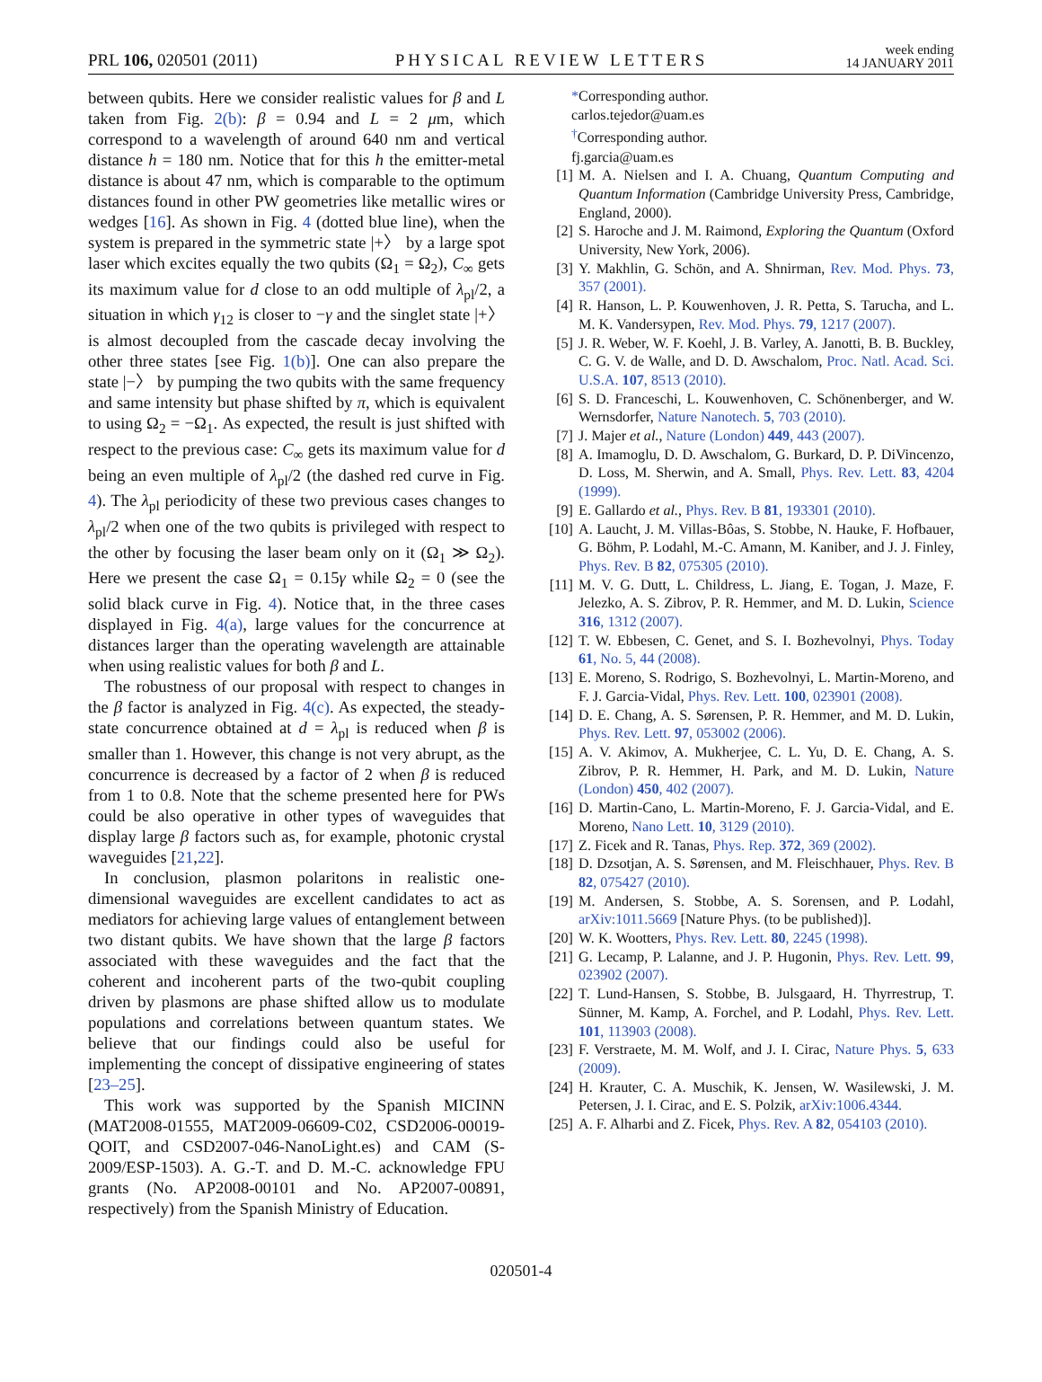PRL 106, 020501 (2011) PHYSICAL REVIEW LETTERS week ending
14 JANUARY 2011
between qubits. Here we consider realistic values for β and L taken from Fig. 2(b): β = 0.94 and L = 2 μm, which correspond to a wavelength of around 640 nm and vertical distance h = 180 nm. Notice that for this h the emitter-metal distance is about 47 nm, which is comparable to the optimum distances found in other PW geometries like metallic wires or wedges [16]. As shown in Fig. 4 (dotted blue line), when the system is prepared in the symmetric state |+〉 by a large spot laser which excites equally the two qubits (Ω<sub>1</sub> = Ω<sub>2</sub>), C<sub>∞</sub> gets its maximum value for d close to an odd multiple of λ<sub>pl</sub>/2, a situation in which γ<sub>12</sub> is closer to −γ and the singlet state |+〉 is almost decoupled from the cascade decay involving the other three states [see Fig. 1(b)]. One can also prepare the state |−〉 by pumping the two qubits with the same frequency and same intensity but phase shifted by π, which is equivalent to using Ω<sub>2</sub> = −Ω<sub>1</sub>. As expected, the result is just shifted with respect to the previous case: C<sub>∞</sub> gets its maximum value for d being an even multiple of λ<sub>pl</sub>/2 (the dashed red curve in Fig. 4). The λ<sub>pl</sub> periodicity of these two previous cases changes to λ<sub>pl</sub>/2 when one of the two qubits is privileged with respect to the other by focusing the laser beam only on it (Ω<sub>1</sub> ≫ Ω<sub>2</sub>). Here we present the case Ω<sub>1</sub> = 0.15γ while Ω<sub>2</sub> = 0 (see the solid black curve in Fig. 4). Notice that, in the three cases displayed in Fig. 4(a), large values for the concurrence at distances larger than the operating wavelength are attainable when using realistic values for both β and L.
The robustness of our proposal with respect to changes in the β factor is analyzed in Fig. 4(c). As expected, the steady-state concurrence obtained at d = λ<sub>pl</sub> is reduced when β is smaller than 1. However, this change is not very abrupt, as the concurrence is decreased by a factor of 2 when β is reduced from 1 to 0.8. Note that the scheme presented here for PWs could be also operative in other types of waveguides that display large β factors such as, for example, photonic crystal waveguides [21,22].
In conclusion, plasmon polaritons in realistic one-dimensional waveguides are excellent candidates to act as mediators for achieving large values of entanglement between two distant qubits. We have shown that the large β factors associated with these waveguides and the fact that the coherent and incoherent parts of the two-qubit coupling driven by plasmons are phase shifted allow us to modulate populations and correlations between quantum states. We believe that our findings could also be useful for implementing the concept of dissipative engineering of states [23–25].
This work was supported by the Spanish MICINN (MAT2008-01555, MAT2009-06609-C02, CSD2006-00019-QOIT, and CSD2007-046-NanoLight.es) and CAM (S-2009/ESP-1503). A. G.-T. and D. M.-C. acknowledge FPU grants (No. AP2008-00101 and No. AP2007-00891, respectively) from the Spanish Ministry of Education.
*Corresponding author.
carlos.tejedor@uam.es
<sup>†</sup> Corresponding author.
fj.garcia@uam.es
[1] M. A. Nielsen and I. A. Chuang, Quantum Computing and Quantum Information (Cambridge University Press, Cambridge, England, 2000).
[2] S. Haroche and J. M. Raimond, Exploring the Quantum (Oxford University, New York, 2006).
[3] Y. Makhlin, G. Schön, and A. Shnirman, Rev. Mod. Phys. 73, 357 (2001).
[4] R. Hanson, L. P. Kouwenhoven, J. R. Petta, S. Tarucha, and L. M. K. Vandersypen, Rev. Mod. Phys. 79, 1217 (2007).
[5] J. R. Weber, W. F. Koehl, J. B. Varley, A. Janotti, B. B. Buckley, C. G. V. de Walle, and D. D. Awschalom, Proc. Natl. Acad. Sci. U.S.A. 107, 8513 (2010).
[6] S. D. Franceschi, L. Kouwenhoven, C. Schönenberger, and W. Wernsdorfer, Nature Nanotech. 5, 703 (2010).
[7] J. Majer et al., Nature (London) 449, 443 (2007).
[8] A. Imamoglu, D. D. Awschalom, G. Burkard, D. P. DiVincenzo, D. Loss, M. Sherwin, and A. Small, Phys. Rev. Lett. 83, 4204 (1999).
[9] E. Gallardo et al., Phys. Rev. B 81, 193301 (2010).
[10] A. Laucht, J. M. Villas-Bôas, S. Stobbe, N. Hauke, F. Hofbauer, G. Böhm, P. Lodahl, M.-C. Amann, M. Kaniber, and J. J. Finley, Phys. Rev. B 82, 075305 (2010).
[11] M. V. G. Dutt, L. Childress, L. Jiang, E. Togan, J. Maze, F. Jelezko, A. S. Zibrov, P. R. Hemmer, and M. D. Lukin, Science 316, 1312 (2007).
[12] T. W. Ebbesen, C. Genet, and S. I. Bozhevolnyi, Phys. Today 61, No. 5, 44 (2008).
[13] E. Moreno, S. Rodrigo, S. Bozhevolnyi, L. Martin-Moreno, and F. J. Garcia-Vidal, Phys. Rev. Lett. 100, 023901 (2008).
[14] D. E. Chang, A. S. Sørensen, P. R. Hemmer, and M. D. Lukin, Phys. Rev. Lett. 97, 053002 (2006).
[15] A. V. Akimov, A. Mukherjee, C. L. Yu, D. E. Chang, A. S. Zibrov, P. R. Hemmer, H. Park, and M. D. Lukin, Nature (London) 450, 402 (2007).
[16] D. Martin-Cano, L. Martin-Moreno, F. J. Garcia-Vidal, and E. Moreno, Nano Lett. 10, 3129 (2010).
[17] Z. Ficek and R. Tanas, Phys. Rep. 372, 369 (2002).
[18] D. Dzsotjan, A. S. Sørensen, and M. Fleischhauer, Phys. Rev. B 82, 075427 (2010).
[19] M. Andersen, S. Stobbe, A. S. Sorensen, and P. Lodahl, arXiv:1011.5669 [Nature Phys. (to be published)].
[20] W. K. Wootters, Phys. Rev. Lett. 80, 2245 (1998).
[21] G. Lecamp, P. Lalanne, and J. P. Hugonin, Phys. Rev. Lett. 99, 023902 (2007).
[22] T. Lund-Hansen, S. Stobbe, B. Julsgaard, H. Thyrrestrup, T. Sünner, M. Kamp, A. Forchel, and P. Lodahl, Phys. Rev. Lett. 101, 113903 (2008).
[23] F. Verstraete, M. M. Wolf, and J. I. Cirac, Nature Phys. 5, 633 (2009).
[24] H. Krauter, C. A. Muschik, K. Jensen, W. Wasilewski, J. M. Petersen, J. I. Cirac, and E. S. Polzik, arXiv:1006.4344.
[25] A. F. Alharbi and Z. Ficek, Phys. Rev. A 82, 054103 (2010).
020501-4